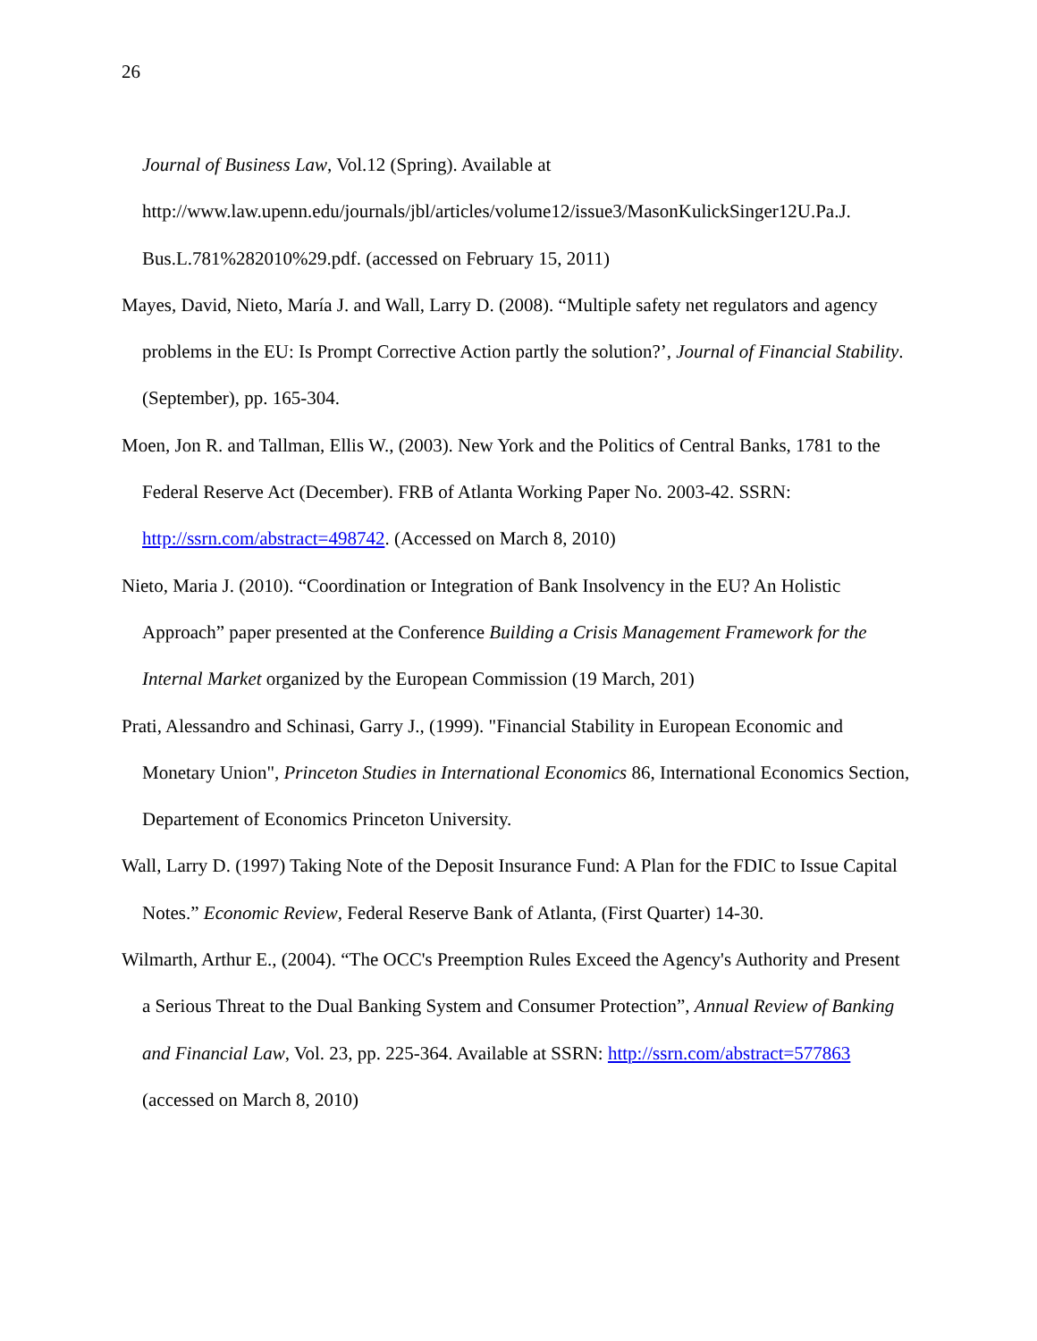26
Journal of Business Law, Vol.12 (Spring). Available at http://www.law.upenn.edu/journals/jbl/articles/volume12/issue3/MasonKulickSinger12U.Pa.J. Bus.L.781%282010%29.pdf. (accessed on February 15, 2011)
Mayes, David, Nieto, María J. and Wall, Larry D. (2008). “Multiple safety net regulators and agency problems in the EU: Is Prompt Corrective Action partly the solution?’, Journal of Financial Stability. (September), pp. 165-304.
Moen, Jon R. and Tallman, Ellis W., (2003). New York and the Politics of Central Banks, 1781 to the Federal Reserve Act (December). FRB of Atlanta Working Paper No. 2003-42. SSRN: http://ssrn.com/abstract=498742. (Accessed on March 8, 2010)
Nieto, Maria J. (2010). “Coordination or Integration of Bank Insolvency in the EU? An Holistic Approach” paper presented at the Conference Building a Crisis Management Framework for the Internal Market organized by the European Commission (19 March, 201)
Prati, Alessandro and Schinasi, Garry J., (1999). "Financial Stability in European Economic and Monetary Union", Princeton Studies in International Economics 86, International Economics Section, Departement of Economics Princeton University.
Wall, Larry D. (1997) Taking Note of the Deposit Insurance Fund: A Plan for the FDIC to Issue Capital Notes.” Economic Review, Federal Reserve Bank of Atlanta, (First Quarter) 14-30.
Wilmarth, Arthur E., (2004). “The OCC's Preemption Rules Exceed the Agency's Authority and Present a Serious Threat to the Dual Banking System and Consumer Protection”, Annual Review of Banking and Financial Law, Vol. 23, pp. 225-364. Available at SSRN: http://ssrn.com/abstract=577863 (accessed on March 8, 2010)